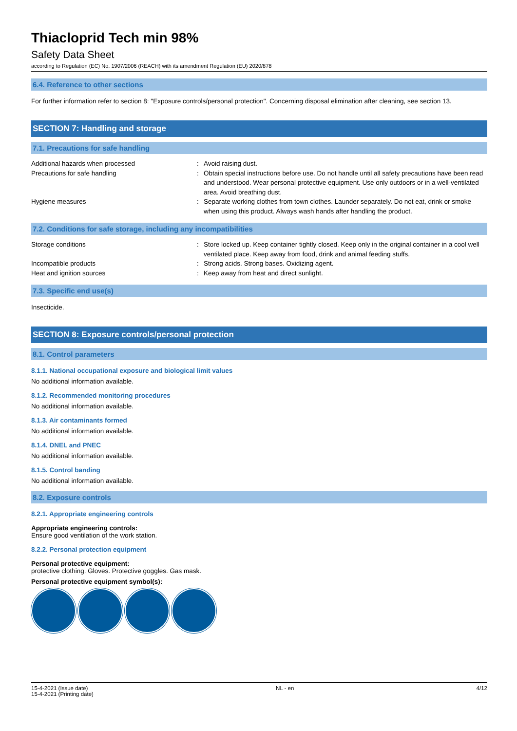Thiacloprid Tech min 98%
Safety Data Sheet
according to Regulation (EC) No. 1907/2006 (REACH) with its amendment Regulation (EU) 2020/878
6.4. Reference to other sections
For further information refer to section 8: "Exposure controls/personal protection". Concerning disposal elimination after cleaning, see section 13.
SECTION 7: Handling and storage
7.1. Precautions for safe handling
Additional hazards when processed : Avoid raising dust.
Precautions for safe handling : Obtain special instructions before use. Do not handle until all safety precautions have been read and understood. Wear personal protective equipment. Use only outdoors or in a well-ventilated area. Avoid breathing dust.
Hygiene measures : Separate working clothes from town clothes. Launder separately. Do not eat, drink or smoke when using this product. Always wash hands after handling the product.
7.2. Conditions for safe storage, including any incompatibilities
Storage conditions : Store locked up. Keep container tightly closed. Keep only in the original container in a cool well ventilated place. Keep away from food, drink and animal feeding stuffs.
Incompatible products : Strong acids. Strong bases. Oxidizing agent.
Heat and ignition sources : Keep away from heat and direct sunlight.
7.3. Specific end use(s)
Insecticide.
SECTION 8: Exposure controls/personal protection
8.1. Control parameters
8.1.1. National occupational exposure and biological limit values
No additional information available.
8.1.2. Recommended monitoring procedures
No additional information available.
8.1.3. Air contaminants formed
No additional information available.
8.1.4. DNEL and PNEC
No additional information available.
8.1.5. Control banding
No additional information available.
8.2. Exposure controls
8.2.1. Appropriate engineering controls
Appropriate engineering controls:
Ensure good ventilation of the work station.
8.2.2. Personal protection equipment
Personal protective equipment:
protective clothing. Gloves. Protective goggles. Gas mask.
Personal protective equipment symbol(s):
15-4-2021 (Issue date)
15-4-2021 (Printing date)
NL - en 4/12